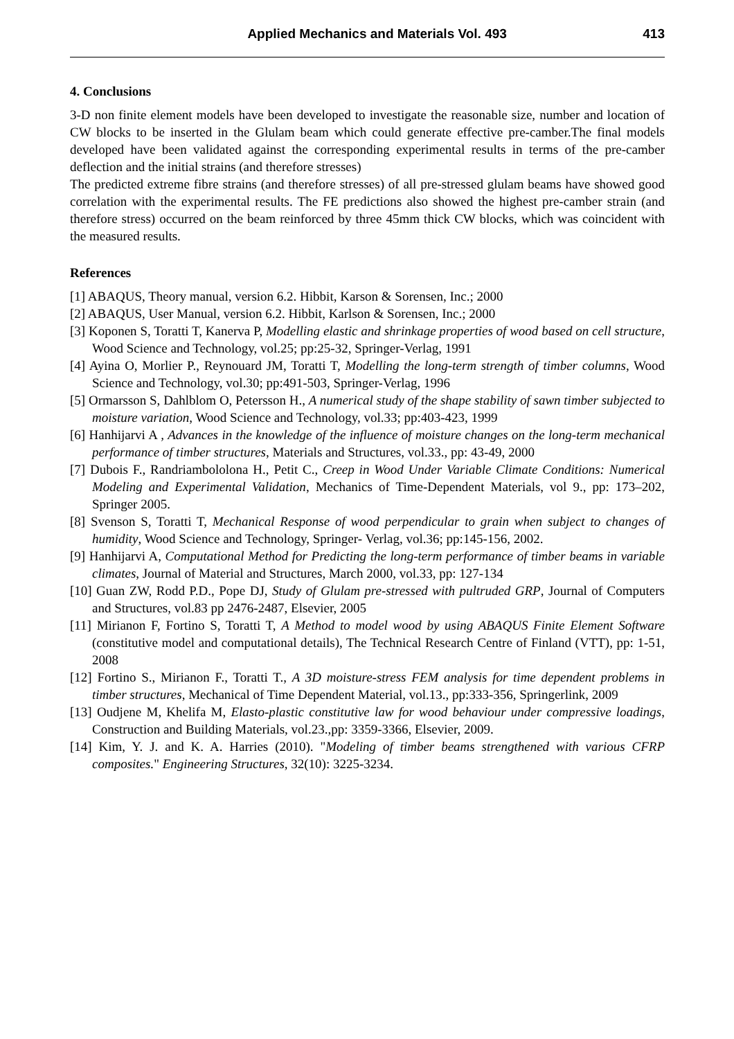Applied Mechanics and Materials Vol. 493 413
4. Conclusions
3-D non finite element models have been developed to investigate the reasonable size, number and location of CW blocks to be inserted in the Glulam beam which could generate effective pre-camber.The final models developed have been validated against the corresponding experimental results in terms of the pre-camber deflection and the initial strains (and therefore stresses)
The predicted extreme fibre strains (and therefore stresses) of all pre-stressed glulam beams have showed good correlation with the experimental results. The FE predictions also showed the highest pre-camber strain (and therefore stress) occurred on the beam reinforced by three 45mm thick CW blocks, which was coincident with the measured results.
References
[1] ABAQUS, Theory manual, version 6.2. Hibbit, Karson & Sorensen, Inc.; 2000
[2] ABAQUS, User Manual, version 6.2. Hibbit, Karlson & Sorensen, Inc.; 2000
[3] Koponen S, Toratti T, Kanerva P, Modelling elastic and shrinkage properties of wood based on cell structure, Wood Science and Technology, vol.25; pp:25-32, Springer-Verlag, 1991
[4] Ayina O, Morlier P., Reynouard JM, Toratti T, Modelling the long-term strength of timber columns, Wood Science and Technology, vol.30; pp:491-503, Springer-Verlag, 1996
[5] Ormarsson S, Dahlblom O, Petersson H., A numerical study of the shape stability of sawn timber subjected to moisture variation, Wood Science and Technology, vol.33; pp:403-423, 1999
[6] Hanhijarvi A , Advances in the knowledge of the influence of moisture changes on the long-term mechanical performance of timber structures, Materials and Structures, vol.33., pp: 43-49, 2000
[7] Dubois F., Randriambololona H., Petit C., Creep in Wood Under Variable Climate Conditions: Numerical Modeling and Experimental Validation, Mechanics of Time-Dependent Materials, vol 9., pp: 173–202, Springer 2005.
[8] Svenson S, Toratti T, Mechanical Response of wood perpendicular to grain when subject to changes of humidity, Wood Science and Technology, Springer- Verlag, vol.36; pp:145-156, 2002.
[9] Hanhijarvi A, Computational Method for Predicting the long-term performance of timber beams in variable climates, Journal of Material and Structures, March 2000, vol.33, pp: 127-134
[10] Guan ZW, Rodd P.D., Pope DJ, Study of Glulam pre-stressed with pultruded GRP, Journal of Computers and Structures, vol.83 pp 2476-2487, Elsevier, 2005
[11] Mirianon F, Fortino S, Toratti T, A Method to model wood by using ABAQUS Finite Element Software (constitutive model and computational details), The Technical Research Centre of Finland (VTT), pp: 1-51, 2008
[12] Fortino S., Mirianon F., Toratti T., A 3D moisture-stress FEM analysis for time dependent problems in timber structures, Mechanical of Time Dependent Material, vol.13., pp:333-356, Springerlink, 2009
[13] Oudjene M, Khelifa M, Elasto-plastic constitutive law for wood behaviour under compressive loadings, Construction and Building Materials, vol.23.,pp: 3359-3366, Elsevier, 2009.
[14] Kim, Y. J. and K. A. Harries (2010). "Modeling of timber beams strengthened with various CFRP composites." Engineering Structures, 32(10): 3225-3234.